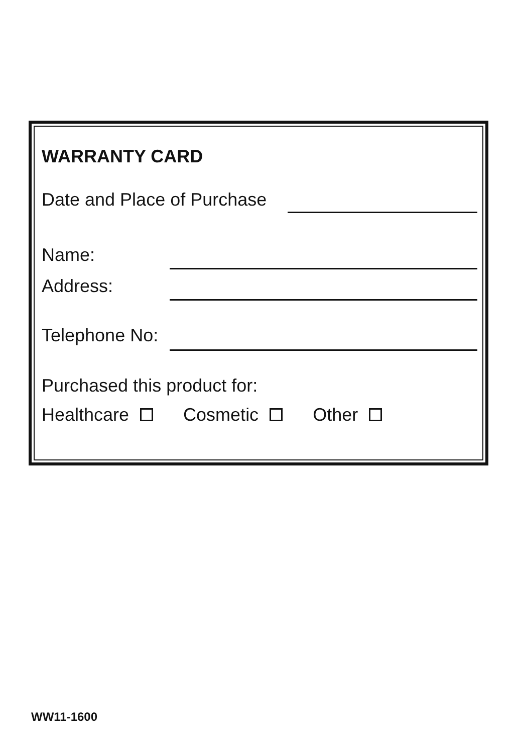WARRANTY CARD
Date and Place of Purchase
Name:
Address:
Telephone No:
Purchased this product for:
Healthcare Cosmetic Other
WW11-1600